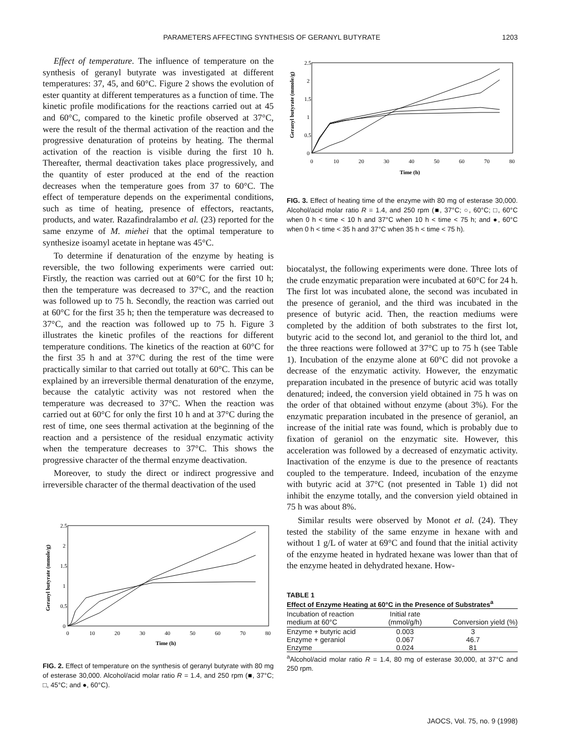PARAMETERS AFFECTING SYNTHESIS OF GERANYL BUTYRATE 1203
Effect of temperature. The influence of temperature on the synthesis of geranyl butyrate was investigated at different temperatures: 37, 45, and 60°C. Figure 2 shows the evolution of ester quantity at different temperatures as a function of time. The kinetic profile modifications for the reactions carried out at 45 and 60°C, compared to the kinetic profile observed at 37°C, were the result of the thermal activation of the reaction and the progressive denaturation of proteins by heating. The thermal activation of the reaction is visible during the first 10 h. Thereafter, thermal deactivation takes place progressively, and the quantity of ester produced at the end of the reaction decreases when the temperature goes from 37 to 60°C. The effect of temperature depends on the experimental conditions, such as time of heating, presence of effectors, reactants, products, and water. Razafindralambo et al. (23) reported for the same enzyme of M. miehei that the optimal temperature to synthesize isoamyl acetate in heptane was 45°C.
To determine if denaturation of the enzyme by heating is reversible, the two following experiments were carried out: Firstly, the reaction was carried out at 60°C for the first 10 h; then the temperature was decreased to 37°C, and the reaction was followed up to 75 h. Secondly, the reaction was carried out at 60°C for the first 35 h; then the temperature was decreased to 37°C, and the reaction was followed up to 75 h. Figure 3 illustrates the kinetic profiles of the reactions for different temperature conditions. The kinetics of the reaction at 60°C for the first 35 h and at 37°C during the rest of the time were practically similar to that carried out totally at 60°C. This can be explained by an irreversible thermal denaturation of the enzyme, because the catalytic activity was not restored when the temperature was decreased to 37°C. When the reaction was carried out at 60°C for only the first 10 h and at 37°C during the rest of time, one sees thermal activation at the beginning of the reaction and a persistence of the residual enzymatic activity when the temperature decreases to 37°C. This shows the progressive character of the thermal enzyme deactivation.
Moreover, to study the direct or indirect progressive and irreversible character of the thermal deactivation of the used
2.5
2
1.5
1
0.5
0
0
10
20
30
40
50
60
70
80
Time (h)
Geranyl butyrate (mmole/g)
FIG. 2. Effect of temperature on the synthesis of geranyl butyrate with 80 mg of esterase 30,000. Alcohol/acid molar ratio R = 1.4, and 250 rpm (■, 37°C; □, 45°C; and ●, 60°C).
2.5
2
1.5
1
0.5
0
0
10
20
30
40
50
60
70
80
Time (h)
Geranyl butyrate (mmole/g)
FIG. 3. Effect of heating time of the enzyme with 80 mg of esterase 30,000. Alcohol/acid molar ratio R = 1.4, and 250 rpm (■, 37°C; ○, 60°C; □, 60°C when 0 h < time < 10 h and 37°C when 10 h < time < 75 h; and ●, 60°C when 0 h < time < 35 h and 37°C when 35 h < time < 75 h).
biocatalyst, the following experiments were done. Three lots of the crude enzymatic preparation were incubated at 60°C for 24 h. The first lot was incubated alone, the second was incubated in the presence of geraniol, and the third was incubated in the presence of butyric acid. Then, the reaction mediums were completed by the addition of both substrates to the first lot, butyric acid to the second lot, and geraniol to the third lot, and the three reactions were followed at 37°C up to 75 h (see Table 1). Incubation of the enzyme alone at 60°C did not provoke a decrease of the enzymatic activity. However, the enzymatic preparation incubated in the presence of butyric acid was totally denatured; indeed, the conversion yield obtained in 75 h was on the order of that obtained without enzyme (about 3%). For the enzymatic preparation incubated in the presence of geraniol, an increase of the initial rate was found, which is probably due to fixation of geraniol on the enzymatic site. However, this acceleration was followed by a decreased of enzymatic activity. Inactivation of the enzyme is due to the presence of reactants coupled to the temperature. Indeed, incubation of the enzyme with butyric acid at 37°C (not presented in Table 1) did not inhibit the enzyme totally, and the conversion yield obtained in 75 h was about 8%.
Similar results were observed by Monot et al. (24). They tested the stability of the same enzyme in hexane with and without 1 g/L of water at 69°C and found that the initial activity of the enzyme heated in hydrated hexane was lower than that of the enzyme heated in dehydrated hexane. How-
TABLE 1
Effect of Enzyme Heating at 60°C in the Presence of Substrates<sup>a</sup>
| Incubation of reaction medium at 60°C | Initial rate (mmol/g/h) | Conversion yield (%) |
| --- | --- | --- |
| Enzyme + butyric acid | 0.003 | 3 |
| Enzyme + geraniol | 0.067 | 46.7 |
| Enzyme | 0.024 | 81 |
<sup>a</sup> Alcohol/acid molar ratio R = 1.4, 80 mg of esterase 30,000, at 37°C and 250 rpm.
JAOCS, Vol. 75, no. 9 (1998)